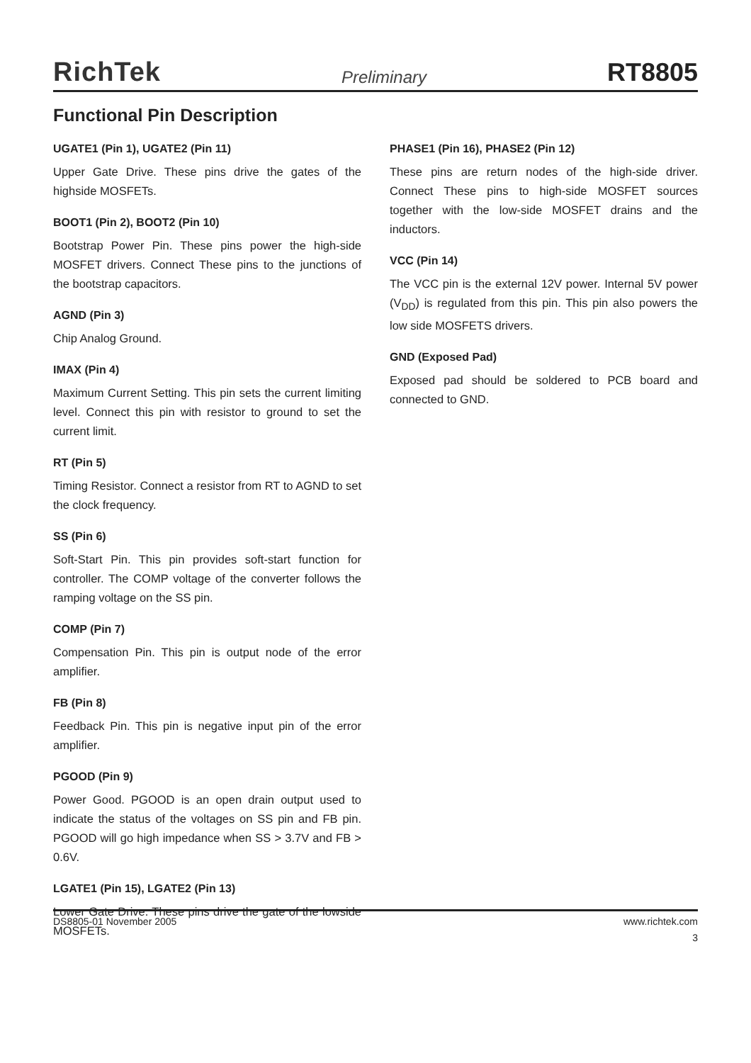RichTek Preliminary RT8805
Functional Pin Description
UGATE1 (Pin 1), UGATE2 (Pin 11)
Upper Gate Drive. These pins drive the gates of the highside MOSFETs.
BOOT1 (Pin 2), BOOT2 (Pin 10)
Bootstrap Power Pin. These pins power the high-side MOSFET drivers. Connect These pins to the junctions of the bootstrap capacitors.
AGND (Pin 3)
Chip Analog Ground.
IMAX (Pin 4)
Maximum Current Setting. This pin sets the current limiting level. Connect this pin with resistor to ground to set the current limit.
RT (Pin 5)
Timing Resistor. Connect a resistor from RT to AGND to set the clock frequency.
SS (Pin 6)
Soft-Start Pin. This pin provides soft-start function for controller. The COMP voltage of the converter follows the ramping voltage on the SS pin.
COMP (Pin 7)
Compensation Pin. This pin is output node of the error amplifier.
FB (Pin 8)
Feedback Pin. This pin is negative input pin of the error amplifier.
PGOOD (Pin 9)
Power Good. PGOOD is an open drain output used to indicate the status of the voltages on SS pin and FB pin. PGOOD will go high impedance when SS > 3.7V and FB > 0.6V.
LGATE1 (Pin 15), LGATE2 (Pin 13)
Lower Gate Drive. These pins drive the gate of the lowside MOSFETs.
PHASE1 (Pin 16), PHASE2 (Pin 12)
These pins are return nodes of the high-side driver. Connect These pins to high-side MOSFET sources together with the low-side MOSFET drains and the inductors.
VCC (Pin 14)
The VCC pin is the external 12V power. Internal 5V power (V<sub>DD</sub>) is regulated from this pin. This pin also powers the low side MOSFETS drivers.
GND (Exposed Pad)
Exposed pad should be soldered to PCB board and connected to GND.
DS8805-01 November 2005 www.richtek.com
3